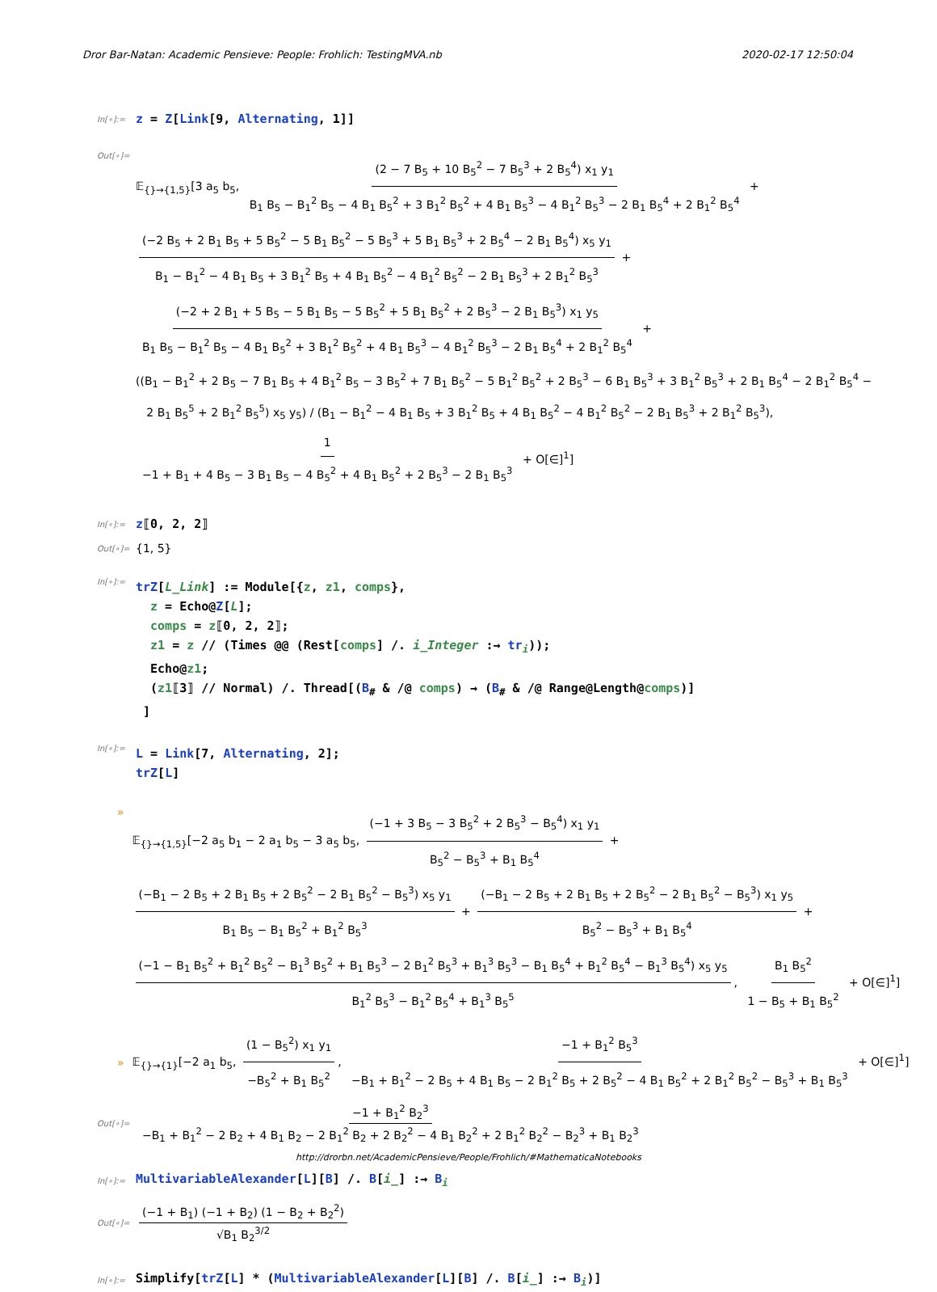Dror Bar-Natan: Academic Pensieve: People: Frohlich: TestingMVA.nb 2020-02-17 12:50:04
In[∘]:= z = Z[Link[9, Alternating, 1]]
Out[∘]=
𝔼<sub>{}→{1,5}</sub>[3 a<sub>5</sub> b<sub>5</sub>, (2 − 7 B<sub>5</sub> + 10 B<sub>5</sub><sup>2</sup> − 7 B<sub>5</sub><sup>3</sup> + 2 B<sub>5</sub><sup>4</sup>) x<sub>1</sub> y<sub>1</sub> B<sub>1</sub> B<sub>5</sub> − B<sub>1</sub><sup>2</sup> B<sub>5</sub> − 4 B<sub>1</sub> B<sub>5</sub><sup>2</sup> + 3 B<sub>1</sub><sup>2</sup> B<sub>5</sub><sup>2</sup> + 4 B<sub>1</sub> B<sub>5</sub><sup>3</sup> − 4 B<sub>1</sub><sup>2</sup> B<sub>5</sub><sup>3</sup> − 2 B<sub>1</sub> B<sub>5</sub><sup>4</sup> + 2 B<sub>1</sub><sup>2</sup> B<sub>5</sub><sup>4</sup> +
(−2 B<sub>5</sub> + 2 B<sub>1</sub> B<sub>5</sub> + 5 B<sub>5</sub><sup>2</sup> − 5 B<sub>1</sub> B<sub>5</sub><sup>2</sup> − 5 B<sub>5</sub><sup>3</sup> + 5 B<sub>1</sub> B<sub>5</sub><sup>3</sup> + 2 B<sub>5</sub><sup>4</sup> − 2 B<sub>1</sub> B<sub>5</sub><sup>4</sup>) x<sub>5</sub> y<sub>1</sub> B<sub>1</sub> − B<sub>1</sub><sup>2</sup> − 4 B<sub>1</sub> B<sub>5</sub> + 3 B<sub>1</sub><sup>2</sup> B<sub>5</sub> + 4 B<sub>1</sub> B<sub>5</sub><sup>2</sup> − 4 B<sub>1</sub><sup>2</sup> B<sub>5</sub><sup>2</sup> − 2 B<sub>1</sub> B<sub>5</sub><sup>3</sup> + 2 B<sub>1</sub><sup>2</sup> B<sub>5</sub><sup>3</sup> +
(−2 + 2 B<sub>1</sub> + 5 B<sub>5</sub> − 5 B<sub>1</sub> B<sub>5</sub> − 5 B<sub>5</sub><sup>2</sup> + 5 B<sub>1</sub> B<sub>5</sub><sup>2</sup> + 2 B<sub>5</sub><sup>3</sup> − 2 B<sub>1</sub> B<sub>5</sub><sup>3</sup>) x<sub>1</sub> y<sub>5</sub> B<sub>1</sub> B<sub>5</sub> − B<sub>1</sub><sup>2</sup> B<sub>5</sub> − 4 B<sub>1</sub> B<sub>5</sub><sup>2</sup> + 3 B<sub>1</sub><sup>2</sup> B<sub>5</sub><sup>2</sup> + 4 B<sub>1</sub> B<sub>5</sub><sup>3</sup> − 4 B<sub>1</sub><sup>2</sup> B<sub>5</sub><sup>3</sup> − 2 B<sub>1</sub> B<sub>5</sub><sup>4</sup> + 2 B<sub>1</sub><sup>2</sup> B<sub>5</sub><sup>4</sup> +
((B<sub>1</sub> − B<sub>1</sub><sup>2</sup> + 2 B<sub>5</sub> − 7 B<sub>1</sub> B<sub>5</sub> + 4 B<sub>1</sub><sup>2</sup> B<sub>5</sub> − 3 B<sub>5</sub><sup>2</sup> + 7 B<sub>1</sub> B<sub>5</sub><sup>2</sup> − 5 B<sub>1</sub><sup>2</sup> B<sub>5</sub><sup>2</sup> + 2 B<sub>5</sub><sup>3</sup> − 6 B<sub>1</sub> B<sub>5</sub><sup>3</sup> + 3 B<sub>1</sub><sup>2</sup> B<sub>5</sub><sup>3</sup> + 2 B<sub>1</sub> B<sub>5</sub><sup>4</sup> − 2 B<sub>1</sub><sup>2</sup> B<sub>5</sub><sup>4</sup> −
2 B<sub>1</sub> B<sub>5</sub><sup>5</sup> + 2 B<sub>1</sub><sup>2</sup> B<sub>5</sub><sup>5</sup>) x<sub>5</sub> y<sub>5</sub>) / (B<sub>1</sub> − B<sub>1</sub><sup>2</sup> − 4 B<sub>1</sub> B<sub>5</sub> + 3 B<sub>1</sub><sup>2</sup> B<sub>5</sub> + 4 B<sub>1</sub> B<sub>5</sub><sup>2</sup> − 4 B<sub>1</sub><sup>2</sup> B<sub>5</sub><sup>2</sup> − 2 B<sub>1</sub> B<sub>5</sub><sup>3</sup> + 2 B<sub>1</sub><sup>2</sup> B<sub>5</sub><sup>3</sup>),
1 −1 + B<sub>1</sub> + 4 B<sub>5</sub> − 3 B<sub>1</sub> B<sub>5</sub> − 4 B<sub>5</sub><sup>2</sup> + 4 B<sub>1</sub> B<sub>5</sub><sup>2</sup> + 2 B<sub>5</sub><sup>3</sup> − 2 B<sub>1</sub> B<sub>5</sub><sup>3</sup> + O[∈]<sup>1</sup>]
In[∘]:= z⟦0, 2, 2⟧
Out[∘]= {1, 5}
In[∘]:=
trZ[L_Link] := Module[{z, z1, comps},
z = Echo@Z[L];
comps = z⟦0, 2, 2⟧;
z1 = z // (Times @@ (Rest[comps] /. i_Integer :→ tr<sub>i</sub>));
Echo@z1;
(z1⟦3⟧ // Normal) /. Thread[(B<sub>#</sub> & /@ comps) → (B<sub>#</sub> & /@ Range@Length@comps)]
]
In[∘]:=
L = Link[7, Alternating, 2];
trZ[L]
»
𝔼<sub>{}→{1,5}</sub>[−2 a<sub>5</sub> b<sub>1</sub> − 2 a<sub>1</sub> b<sub>5</sub> − 3 a<sub>5</sub> b<sub>5</sub>, (−1 + 3 B<sub>5</sub> − 3 B<sub>5</sub><sup>2</sup> + 2 B<sub>5</sub><sup>3</sup> − B<sub>5</sub><sup>4</sup>) x<sub>1</sub> y<sub>1</sub> B<sub>5</sub><sup>2</sup> − B<sub>5</sub><sup>3</sup> + B<sub>1</sub> B<sub>5</sub><sup>4</sup> +
(−B<sub>1</sub> − 2 B<sub>5</sub> + 2 B<sub>1</sub> B<sub>5</sub> + 2 B<sub>5</sub><sup>2</sup> − 2 B<sub>1</sub> B<sub>5</sub><sup>2</sup> − B<sub>5</sub><sup>3</sup>) x<sub>5</sub> y<sub>1</sub> B<sub>1</sub> B<sub>5</sub> − B<sub>1</sub> B<sub>5</sub><sup>2</sup> + B<sub>1</sub><sup>2</sup> B<sub>5</sub><sup>3</sup> + (−B<sub>1</sub> − 2 B<sub>5</sub> + 2 B<sub>1</sub> B<sub>5</sub> + 2 B<sub>5</sub><sup>2</sup> − 2 B<sub>1</sub> B<sub>5</sub><sup>2</sup> − B<sub>5</sub><sup>3</sup>) x<sub>1</sub> y<sub>5</sub> B<sub>5</sub><sup>2</sup> − B<sub>5</sub><sup>3</sup> + B<sub>1</sub> B<sub>5</sub><sup>4</sup> +
(−1 − B<sub>1</sub> B<sub>5</sub><sup>2</sup> + B<sub>1</sub><sup>2</sup> B<sub>5</sub><sup>2</sup> − B<sub>1</sub><sup>3</sup> B<sub>5</sub><sup>2</sup> + B<sub>1</sub> B<sub>5</sub><sup>3</sup> − 2 B<sub>1</sub><sup>2</sup> B<sub>5</sub><sup>3</sup> + B<sub>1</sub><sup>3</sup> B<sub>5</sub><sup>3</sup> − B<sub>1</sub> B<sub>5</sub><sup>4</sup> + B<sub>1</sub><sup>2</sup> B<sub>5</sub><sup>4</sup> − B<sub>1</sub><sup>3</sup> B<sub>5</sub><sup>4</sup>) x<sub>5</sub> y<sub>5</sub> B<sub>1</sub><sup>2</sup> B<sub>5</sub><sup>3</sup> − B<sub>1</sub><sup>2</sup> B<sub>5</sub><sup>4</sup> + B<sub>1</sub><sup>3</sup> B<sub>5</sub><sup>5</sup>, B<sub>1</sub> B<sub>5</sub><sup>2</sup> 1 − B<sub>5</sub> + B<sub>1</sub> B<sub>5</sub><sup>2</sup> + O[∈]<sup>1</sup>]
»
𝔼<sub>{}→{1}</sub>[−2 a<sub>1</sub> b<sub>5</sub>, (1 − B<sub>5</sub><sup>2</sup>) x<sub>1</sub> y<sub>1</sub> −B<sub>5</sub><sup>2</sup> + B<sub>1</sub> B<sub>5</sub><sup>2</sup>, −1 + B<sub>1</sub><sup>2</sup> B<sub>5</sub><sup>3</sup> −B<sub>1</sub> + B<sub>1</sub><sup>2</sup> − 2 B<sub>5</sub> + 4 B<sub>1</sub> B<sub>5</sub> − 2 B<sub>1</sub><sup>2</sup> B<sub>5</sub> + 2 B<sub>5</sub><sup>2</sup> − 4 B<sub>1</sub> B<sub>5</sub><sup>2</sup> + 2 B<sub>1</sub><sup>2</sup> B<sub>5</sub><sup>2</sup> − B<sub>5</sub><sup>3</sup> + B<sub>1</sub> B<sub>5</sub><sup>3</sup> + O[∈]<sup>1</sup>]
Out[∘]= −1 + B<sub>1</sub><sup>2</sup> B<sub>2</sub><sup>3</sup> −B<sub>1</sub> + B<sub>1</sub><sup>2</sup> − 2 B<sub>2</sub> + 4 B<sub>1</sub> B<sub>2</sub> − 2 B<sub>1</sub><sup>2</sup> B<sub>2</sub> + 2 B<sub>2</sub><sup>2</sup> − 4 B<sub>1</sub> B<sub>2</sub><sup>2</sup> + 2 B<sub>1</sub><sup>2</sup> B<sub>2</sub><sup>2</sup> − B<sub>2</sub><sup>3</sup> + B<sub>1</sub> B<sub>2</sub><sup>3</sup>
In[∘]:= MultivariableAlexander[L][B] /. B[i_] :→ B<sub>i</sub>
Out[∘]= (−1 + B<sub>1</sub>) (−1 + B<sub>2</sub>) (1 − B<sub>2</sub> + B<sub>2</sub><sup>2</sup>) √B<sub>1</sub> B<sub>2</sub><sup>3/2</sup>
In[∘]:= Simplify[trZ[L] * (MultivariableAlexander[L][B] /. B[i_] :→ B<sub>i</sub>)]
http://drorbn.net/AcademicPensieve/People/Frohlich/#MathematicaNotebooks